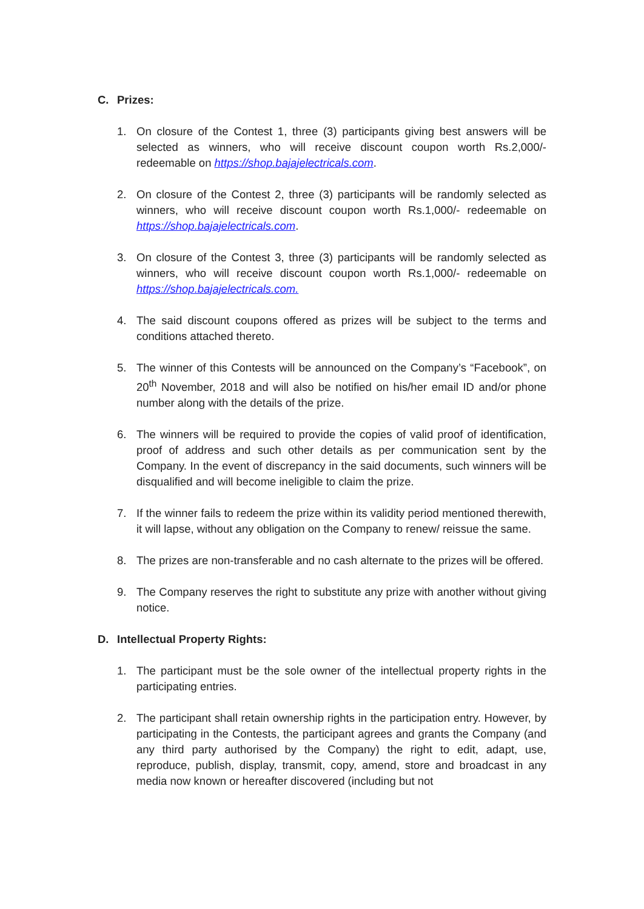C. Prizes:
1. On closure of the Contest 1, three (3) participants giving best answers will be selected as winners, who will receive discount coupon worth Rs.2,000/- redeemable on https://shop.bajajelectricals.com.
2. On closure of the Contest 2, three (3) participants will be randomly selected as winners, who will receive discount coupon worth Rs.1,000/- redeemable on https://shop.bajajelectricals.com.
3. On closure of the Contest 3, three (3) participants will be randomly selected as winners, who will receive discount coupon worth Rs.1,000/- redeemable on https://shop.bajajelectricals.com.
4. The said discount coupons offered as prizes will be subject to the terms and conditions attached thereto.
5. The winner of this Contests will be announced on the Company’s “Facebook”, on 20<sup>th</sup> November, 2018 and will also be notified on his/her email ID and/or phone number along with the details of the prize.
6. The winners will be required to provide the copies of valid proof of identification, proof of address and such other details as per communication sent by the Company. In the event of discrepancy in the said documents, such winners will be disqualified and will become ineligible to claim the prize.
7. If the winner fails to redeem the prize within its validity period mentioned therewith, it will lapse, without any obligation on the Company to renew/ reissue the same.
8. The prizes are non-transferable and no cash alternate to the prizes will be offered.
9. The Company reserves the right to substitute any prize with another without giving notice.
D. Intellectual Property Rights:
1. The participant must be the sole owner of the intellectual property rights in the participating entries.
2. The participant shall retain ownership rights in the participation entry. However, by participating in the Contests, the participant agrees and grants the Company (and any third party authorised by the Company) the right to edit, adapt, use, reproduce, publish, display, transmit, copy, amend, store and broadcast in any media now known or hereafter discovered (including but not